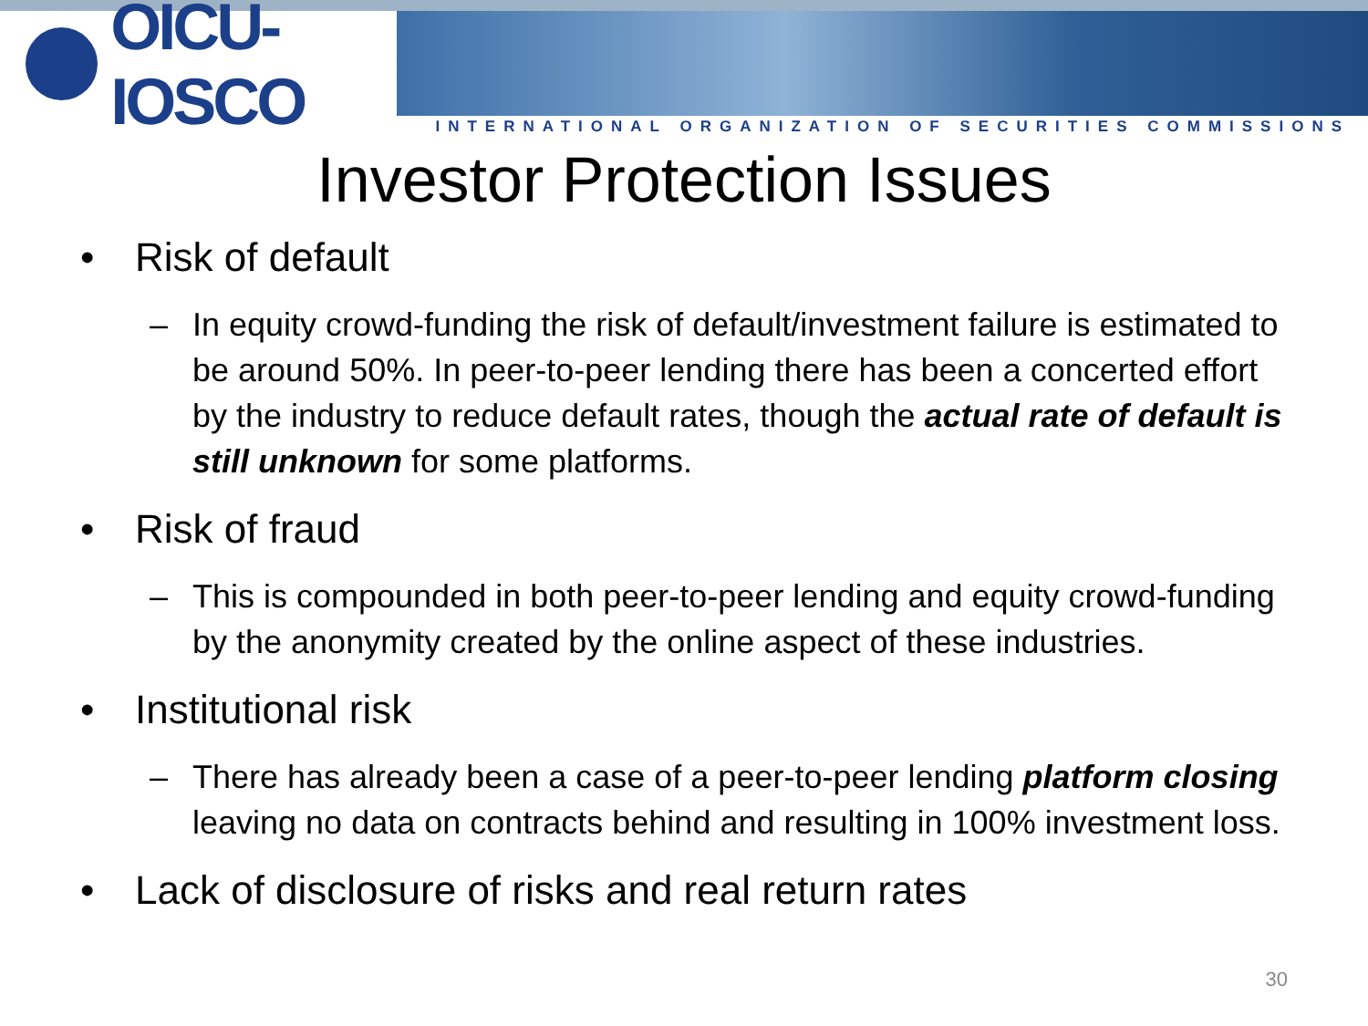OICU-IOSCO
INTERNATIONAL ORGANIZATION OF SECURITIES COMMISSIONS
Investor Protection Issues
• Risk of default
– In equity crowd-funding the risk of default/investment failure is estimated to be around 50%. In peer-to-peer lending there has been a concerted effort by the industry to reduce default rates, though the actual rate of default is still unknown for some platforms.
• Risk of fraud
– This is compounded in both peer-to-peer lending and equity crowd-funding by the anonymity created by the online aspect of these industries.
• Institutional risk
– There has already been a case of a peer-to-peer lending platform closing leaving no data on contracts behind and resulting in 100% investment loss.
• Lack of disclosure of risks and real return rates
30